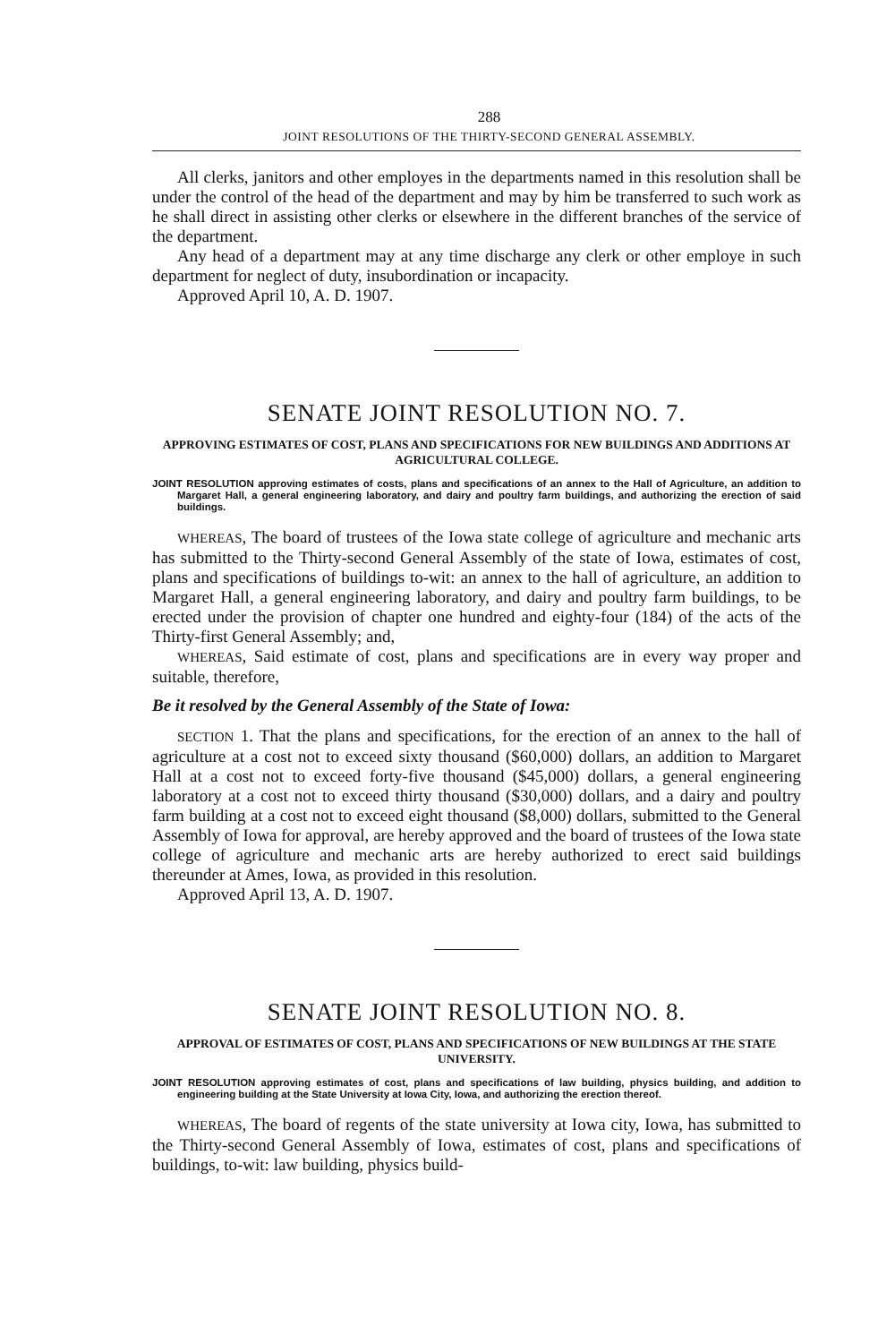288
JOINT RESOLUTIONS OF THE THIRTY-SECOND GENERAL ASSEMBLY.
All clerks, janitors and other employes in the departments named in this resolution shall be under the control of the head of the department and may by him be transferred to such work as he shall direct in assisting other clerks or elsewhere in the different branches of the service of the department.
Any head of a department may at any time discharge any clerk or other employe in such department for neglect of duty, insubordination or incapacity.
Approved April 10, A. D. 1907.
SENATE JOINT RESOLUTION NO. 7.
APPROVING ESTIMATES OF COST, PLANS AND SPECIFICATIONS FOR NEW BUILDINGS AND ADDITIONS AT AGRICULTURAL COLLEGE.
JOINT RESOLUTION approving estimates of costs, plans and specifications of an annex to the Hall of Agriculture, an addition to Margaret Hall, a general engineering laboratory, and dairy and poultry farm buildings, and authorizing the erection of said buildings.
WHEREAS, The board of trustees of the Iowa state college of agriculture and mechanic arts has submitted to the Thirty-second General Assembly of the state of Iowa, estimates of cost, plans and specifications of buildings to-wit: an annex to the hall of agriculture, an addition to Margaret Hall, a general engineering laboratory, and dairy and poultry farm buildings, to be erected under the provision of chapter one hundred and eighty-four (184) of the acts of the Thirty-first General Assembly; and,
WHEREAS, Said estimate of cost, plans and specifications are in every way proper and suitable, therefore,
Be it resolved by the General Assembly of the State of Iowa:
SECTION 1. That the plans and specifications, for the erection of an annex to the hall of agriculture at a cost not to exceed sixty thousand ($60,000) dollars, an addition to Margaret Hall at a cost not to exceed forty-five thousand ($45,000) dollars, a general engineering laboratory at a cost not to exceed thirty thousand ($30,000) dollars, and a dairy and poultry farm building at a cost not to exceed eight thousand ($8,000) dollars, submitted to the General Assembly of Iowa for approval, are hereby approved and the board of trustees of the Iowa state college of agriculture and mechanic arts are hereby authorized to erect said buildings thereunder at Ames, Iowa, as provided in this resolution.
Approved April 13, A. D. 1907.
SENATE JOINT RESOLUTION NO. 8.
APPROVAL OF ESTIMATES OF COST, PLANS AND SPECIFICATIONS OF NEW BUILDINGS AT THE STATE UNIVERSITY.
JOINT RESOLUTION approving estimates of cost, plans and specifications of law building, physics building, and addition to engineering building at the State University at Iowa City, Iowa, and authorizing the erection thereof.
WHEREAS, The board of regents of the state university at Iowa city, Iowa, has submitted to the Thirty-second General Assembly of Iowa, estimates of cost, plans and specifications of buildings, to-wit: law building, physics build-